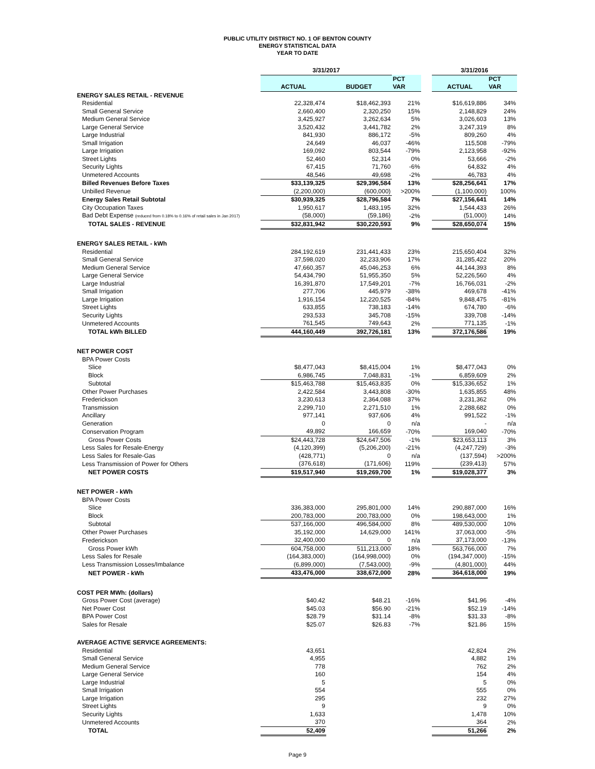PUBLIC UTILITY DISTRICT NO. 1 OF BENTON COUNTY
ENERGY STATISTICAL DATA
YEAR TO DATE
| | 3/31/2017 | | | | 3/31/2016 | |
| | | | PCT | | | PCT |
| | ACTUAL | BUDGET | VAR | | ACTUAL | VAR |
| ENERGY SALES RETAIL - REVENUE | | | | | | |
| Residential | 22,328,474 | $18,462,393 | 21% | | $16,619,886 | 34% |
| Small General Service | 2,660,400 | 2,320,250 | 15% | | 2,148,829 | 24% |
| Medium General Service | 3,425,927 | 3,262,634 | 5% | | 3,026,603 | 13% |
| Large General Service | 3,520,432 | 3,441,782 | 2% | | 3,247,319 | 8% |
| Large Industrial | 841,930 | 886,172 | -5% | | 809,260 | 4% |
| Small Irrigation | 24,649 | 46,037 | -46% | | 115,508 | -79% |
| Large Irrigation | 169,092 | 803,544 | -79% | | 2,123,958 | -92% |
| Street Lights | 52,460 | 52,314 | 0% | | 53,666 | -2% |
| Security Lights | 67,415 | 71,760 | -6% | | 64,832 | 4% |
| Unmetered Accounts | 48,546 | 49,698 | -2% | | 46,783 | 4% |
| Billed Revenues Before Taxes | $33,139,325 | $29,396,584 | 13% | | $28,256,641 | 17% |
| Unbilled Revenue | (2,200,000) | (600,000) | >200% | | (1,100,000) | 100% |
| Energy Sales Retail Subtotal | $30,939,325 | $28,796,584 | 7% | | $27,156,641 | 14% |
| City Occupation Taxes | 1,950,617 | 1,483,195 | 32% | | 1,544,433 | 26% |
| Bad Debt Expense (reduced from 0.18% to 0.16% of retail sales in Jan 2017) | (58,000) | (59,186) | -2% | | (51,000) | 14% |
| TOTAL SALES - REVENUE | $32,831,942 | $30,220,593 | 9% | | $28,650,074 | 15% |
| ENERGY SALES RETAIL - kWh | | | | | | |
| Residential | 284,192,619 | 231,441,433 | 23% | | 215,650,404 | 32% |
| Small General Service | 37,598,020 | 32,233,906 | 17% | | 31,285,422 | 20% |
| Medium General Service | 47,660,357 | 45,046,253 | 6% | | 44,144,393 | 8% |
| Large General Service | 54,434,790 | 51,955,350 | 5% | | 52,226,560 | 4% |
| Large Industrial | 16,391,870 | 17,549,201 | -7% | | 16,766,031 | -2% |
| Small Irrigation | 277,706 | 445,979 | -38% | | 469,678 | -41% |
| Large Irrigation | 1,916,154 | 12,220,525 | -84% | | 9,848,475 | -81% |
| Street Lights | 633,855 | 738,183 | -14% | | 674,780 | -6% |
| Security Lights | 293,533 | 345,708 | -15% | | 339,708 | -14% |
| Unmetered Accounts | 761,545 | 749,643 | 2% | | 771,135 | -1% |
| TOTAL kWh BILLED | 444,160,449 | 392,726,181 | 13% | | 372,176,586 | 19% |
| NET POWER COST | | | | | | |
| BPA Power Costs | | | | | | |
| Slice | $8,477,043 | $8,415,004 | 1% | | $8,477,043 | 0% |
| Block | 6,986,745 | 7,048,831 | -1% | | 6,859,609 | 2% |
| Subtotal | $15,463,788 | $15,463,835 | 0% | | $15,336,652 | 1% |
| Other Power Purchases | 2,422,584 | 3,443,808 | -30% | | 1,635,855 | 48% |
| Frederickson | 3,230,613 | 2,364,088 | 37% | | 3,231,362 | 0% |
| Transmission | 2,299,710 | 2,271,510 | 1% | | 2,288,682 | 0% |
| Ancillary | 977,141 | 937,606 | 4% | | 991,522 | -1% |
| Generation | 0 | 0 | n/a | | - | n/a |
| Conservation Program | 49,892 | 166,659 | -70% | | 169,040 | -70% |
| Gross Power Costs | $24,443,728 | $24,647,506 | -1% | | $23,653,113 | 3% |
| Less Sales for Resale-Energy | (4,120,399) | (5,206,200) | -21% | | (4,247,729) | -3% |
| Less Sales for Resale-Gas | (428,771) | 0 | n/a | | (137,594) | >200% |
| Less Transmission of Power for Others | (376,618) | (171,606) | 119% | | (239,413) | 57% |
| NET POWER COSTS | $19,517,940 | $19,269,700 | 1% | | $19,028,377 | 3% |
| NET POWER - kWh | | | | | | |
| BPA Power Costs | | | | | | |
| Slice | 336,383,000 | 295,801,000 | 14% | | 290,887,000 | 16% |
| Block | 200,783,000 | 200,783,000 | 0% | | 198,643,000 | 1% |
| Subtotal | 537,166,000 | 496,584,000 | 8% | | 489,530,000 | 10% |
| Other Power Purchases | 35,192,000 | 14,629,000 | 141% | | 37,063,000 | -5% |
| Frederickson | 32,400,000 | 0 | n/a | | 37,173,000 | -13% |
| Gross Power kWh | 604,758,000 | 511,213,000 | 18% | | 563,766,000 | 7% |
| Less Sales for Resale | (164,383,000) | (164,998,000) | 0% | | (194,347,000) | -15% |
| Less Transmission Losses/Imbalance | (6,899,000) | (7,543,000) | -9% | | (4,801,000) | 44% |
| NET POWER - kWh | 433,476,000 | 338,672,000 | 28% | | 364,618,000 | 19% |
| COST PER MWh: (dollars) | | | | | | |
| Gross Power Cost (average) | $40.42 | $48.21 | -16% | | $41.96 | -4% |
| Net Power Cost | $45.03 | $56.90 | -21% | | $52.19 | -14% |
| BPA Power Cost | $28.79 | $31.14 | -8% | | $31.33 | -8% |
| Sales for Resale | $25.07 | $26.83 | -7% | | $21.86 | 15% |
| AVERAGE ACTIVE SERVICE AGREEMENTS: | | | | | | |
| Residential | 43,651 | | | | 42,824 | 2% |
| Small General Service | 4,955 | | | | 4,882 | 1% |
| Medium General Service | 778 | | | | 762 | 2% |
| Large General Service | 160 | | | | 154 | 4% |
| Large Industrial | 5 | | | | 5 | 0% |
| Small Irrigation | 554 | | | | 555 | 0% |
| Large Irrigation | 295 | | | | 232 | 27% |
| Street Lights | 9 | | | | 9 | 0% |
| Security Lights | 1,633 | | | | 1,478 | 10% |
| Unmetered Accounts | 370 | | | | 364 | 2% |
| TOTAL | 52,409 | | | | 51,266 | 2% |
Page 9